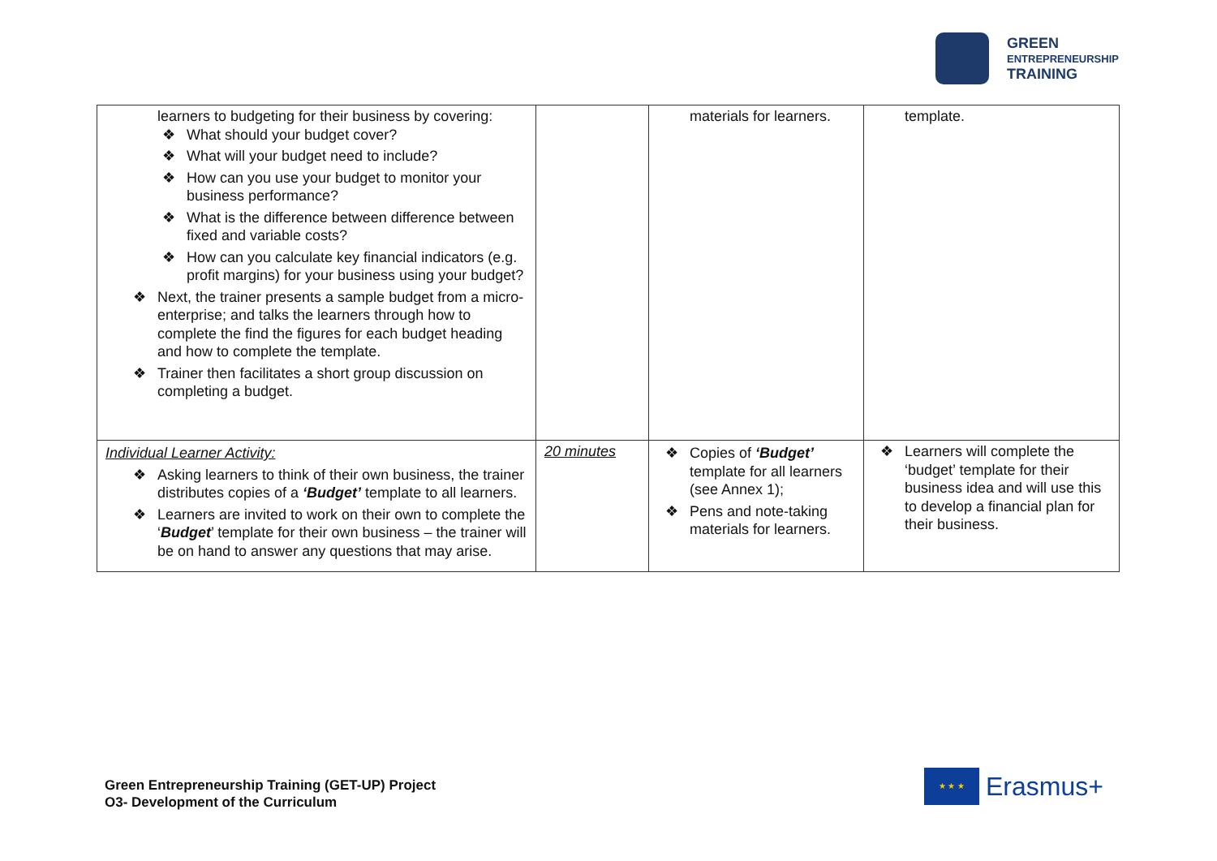GREEN
ENTREPRENEURSHIP
TRAINING
| learners to budgeting for their business by covering: ❖ What should your budget cover? ❖ What will your budget need to include? ❖ How can you use your budget to monitor your business performance? ❖ What is the difference between difference between fixed and variable costs? ❖ How can you calculate key financial indicators (e.g. profit margins) for your business using your budget? ❖ Next, the trainer presents a sample budget from a micro-enterprise; and talks the learners through how to complete the find the figures for each budget heading and how to complete the template. ❖ Trainer then facilitates a short group discussion on completing a budget. | | materials for learners. | template. |
| Individual Learner Activity: ❖ Asking learners to think of their own business, the trainer distributes copies of a ‘Budget’ template to all learners. ❖ Learners are invited to work on their own to complete the ‘ Budget ’ template for their own business – the trainer will be on hand to answer any questions that may arise. | 20 minutes | ❖ Copies of ‘Budget’ template for all learners (see Annex 1); ❖ Pens and note-taking materials for learners. | ❖ Learners will complete the ‘budget’ template for their business idea and will use this to develop a financial plan for their business. |
Green Entrepreneurship Training (GET-UP) Project
O3- Development of the Curriculum
★ ★ ★
Erasmus+